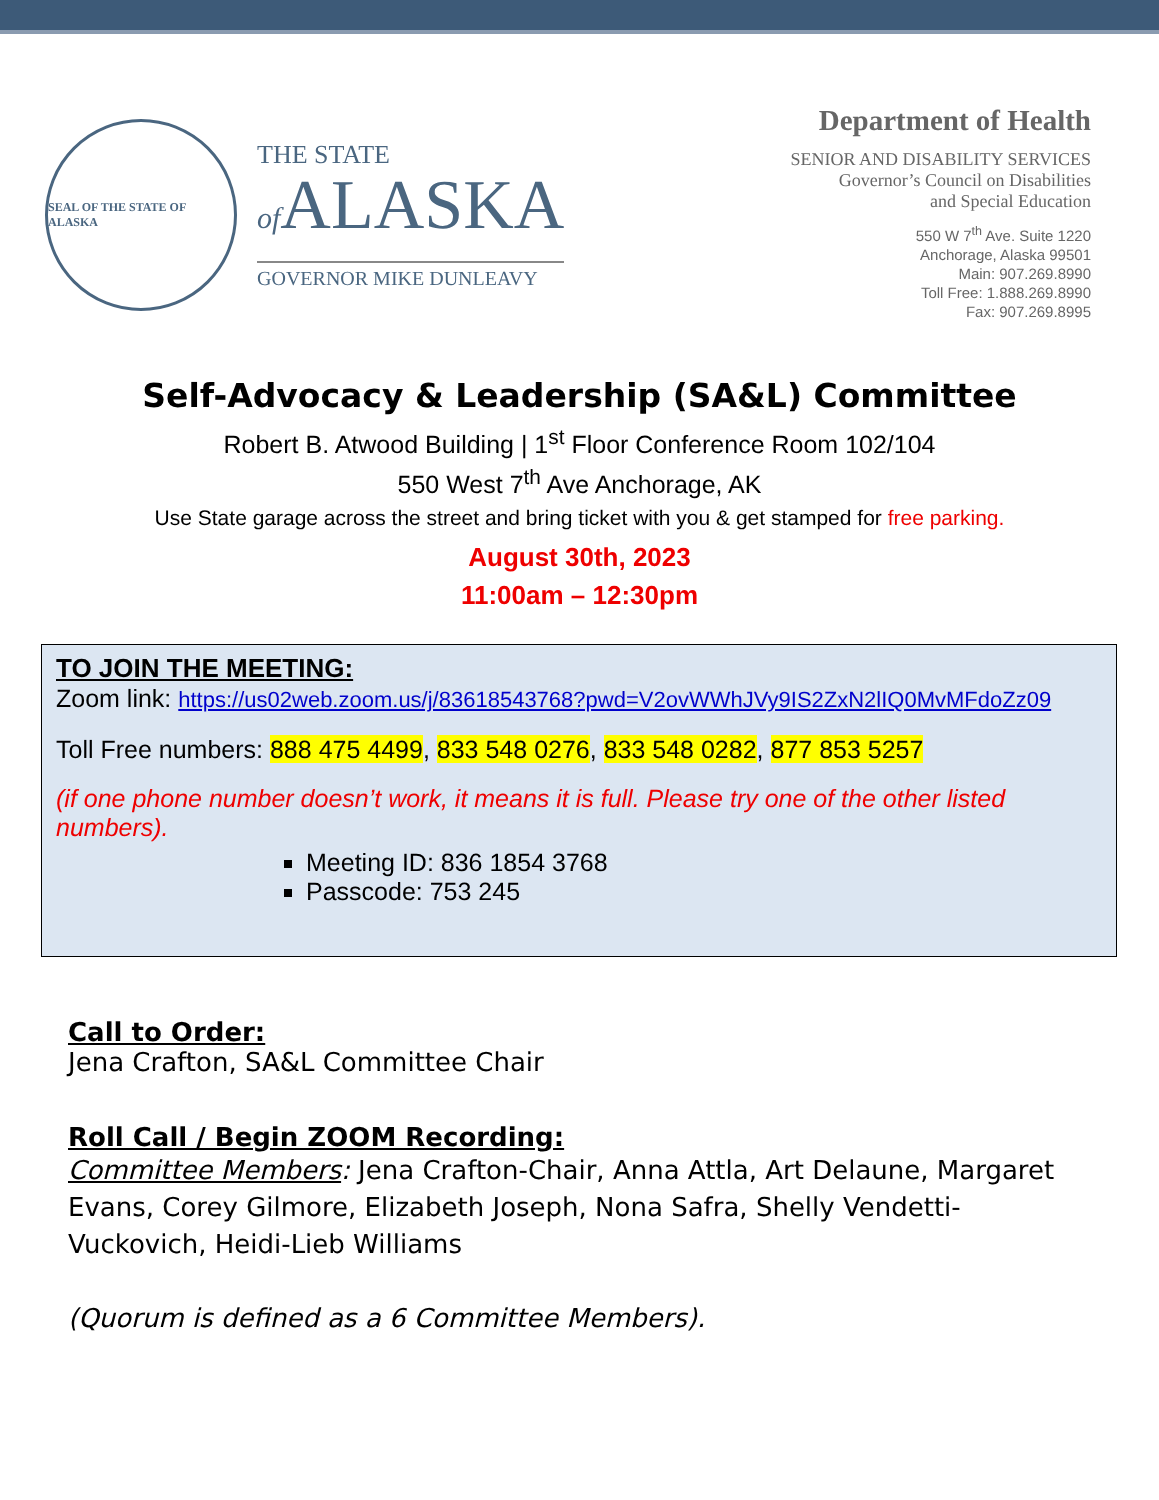SEAL OF THE STATE OF ALASKA
THE STATE
of ALASKA
GOVERNOR MIKE DUNLEAVY
Department of Health
SENIOR AND DISABILITY SERVICES
Governor’s Council on Disabilities
and Special Education
550 W 7<sup>th</sup> Ave. Suite 1220
Anchorage, Alaska 99501
Main: 907.269.8990
Toll Free: 1.888.269.8990
Fax: 907.269.8995
Self-Advocacy & Leadership (SA&L) Committee
Robert B. Atwood Building | 1<sup>st</sup> Floor Conference Room 102/104
550 West 7<sup>th</sup> Ave Anchorage, AK
Use State garage across the street and bring ticket with you & get stamped for free parking.
August 30th, 2023
11:00am – 12:30pm
TO JOIN THE MEETING:
Zoom link: https://us02web.zoom.us/j/83618543768?pwd=V2ovWWhJVy9IS2ZxN2lIQ0MvMFdoZz09
Toll Free numbers: 888 475 4499, 833 548 0276, 833 548 0282, 877 853 5257
(if one phone number doesn’t work, it means it is full. Please try one of the other listed numbers).
Meeting ID: 836 1854 3768
Passcode: 753 245
Call to Order:
Jena Crafton, SA&L Committee Chair
Roll Call / Begin ZOOM Recording:
Committee Members: Jena Crafton-Chair, Anna Attla, Art Delaune, Margaret Evans, Corey Gilmore, Elizabeth Joseph, Nona Safra, Shelly Vendetti-Vuckovich, Heidi-Lieb Williams
(Quorum is defined as a 6 Committee Members).